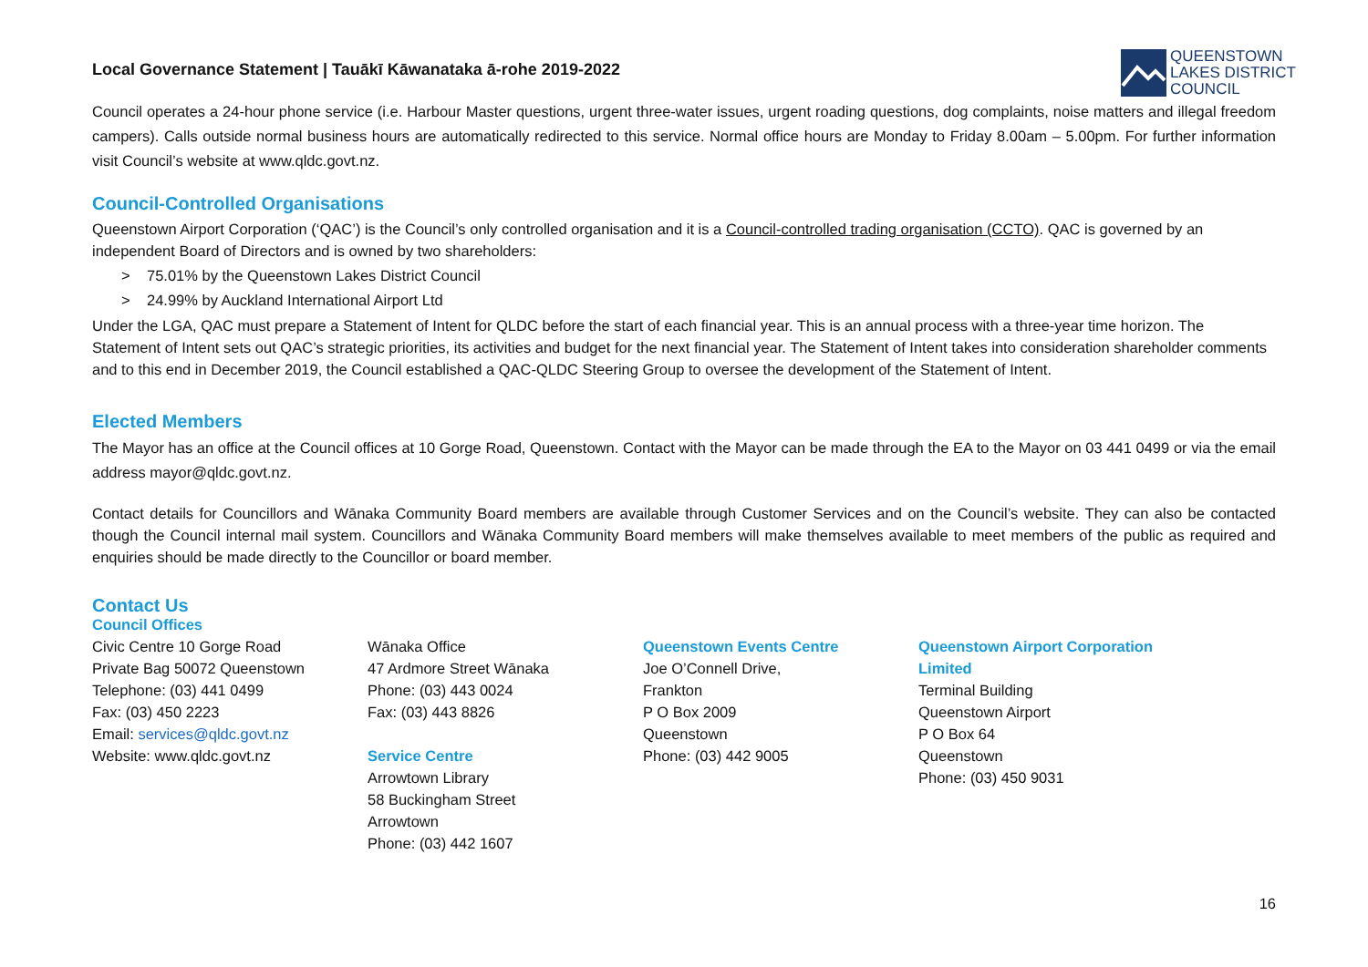Local Governance Statement | Tauākī Kāwanataka ā-rohe 2019-2022
QUEENSTOWN
LAKES DISTRICT
COUNCIL
Council operates a 24-hour phone service (i.e. Harbour Master questions, urgent three-water issues, urgent roading questions, dog complaints, noise matters and illegal freedom campers). Calls outside normal business hours are automatically redirected to this service. Normal office hours are Monday to Friday 8.00am – 5.00pm. For further information visit Council’s website at www.qldc.govt.nz.
Council-Controlled Organisations
Queenstown Airport Corporation (‘QAC’) is the Council’s only controlled organisation and it is a Council-controlled trading organisation (CCTO). QAC is governed by an independent Board of Directors and is owned by two shareholders:
> 75.01% by the Queenstown Lakes District Council
> 24.99% by Auckland International Airport Ltd
Under the LGA, QAC must prepare a Statement of Intent for QLDC before the start of each financial year. This is an annual process with a three-year time horizon. The Statement of Intent sets out QAC’s strategic priorities, its activities and budget for the next financial year. The Statement of Intent takes into consideration shareholder comments and to this end in December 2019, the Council established a QAC-QLDC Steering Group to oversee the development of the Statement of Intent.
Elected Members
The Mayor has an office at the Council offices at 10 Gorge Road, Queenstown. Contact with the Mayor can be made through the EA to the Mayor on 03 441 0499 or via the email address mayor@qldc.govt.nz.
Contact details for Councillors and Wānaka Community Board members are available through Customer Services and on the Council’s website. They can also be contacted though the Council internal mail system. Councillors and Wānaka Community Board members will make themselves available to meet members of the public as required and enquiries should be made directly to the Councillor or board member.
Contact Us
Council Offices
Civic Centre 10 Gorge Road
Private Bag 50072 Queenstown
Telephone: (03) 441 0499
Fax: (03) 450 2223
Email: services@qldc.govt.nz
Website: www.qldc.govt.nz
Wānaka Office
47 Ardmore Street Wānaka
Phone: (03) 443 0024
Fax: (03) 443 8826
Service Centre
Arrowtown Library
58 Buckingham Street
Arrowtown
Phone: (03) 442 1607
Queenstown Events Centre
Joe O’Connell Drive,
Frankton
P O Box 2009
Queenstown
Phone: (03) 442 9005
Queenstown Airport Corporation Limited
Terminal Building
Queenstown Airport
P O Box 64
Queenstown
Phone: (03) 450 9031
16